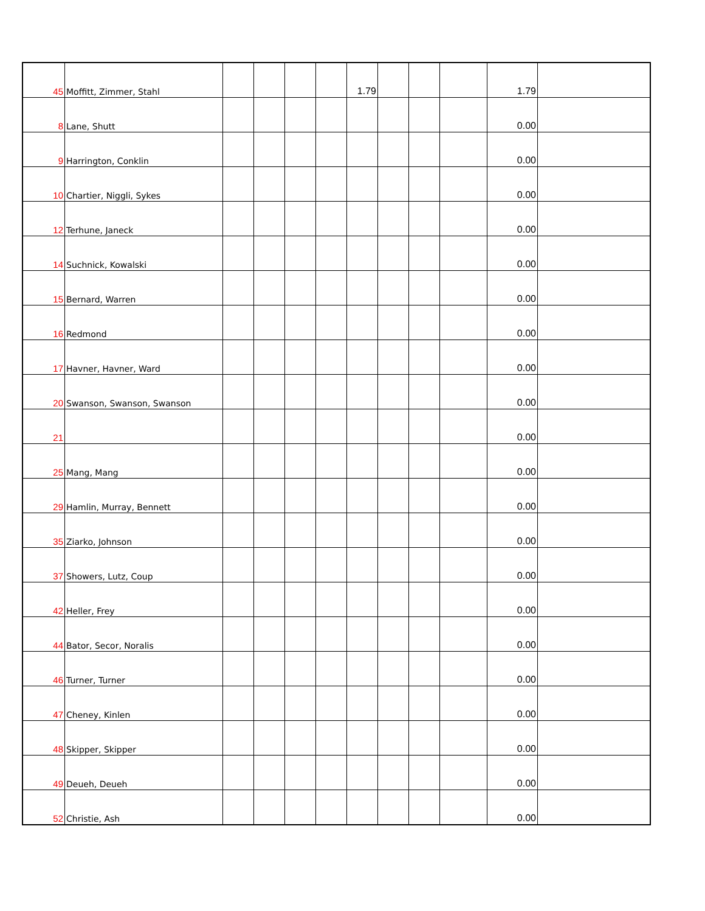| 45 | Moffitt, Zimmer, Stahl | | | | | 1.79 | | | | 1.79 | |
| 8 | Lane, Shutt | | | | | | | | | 0.00 | |
| 9 | Harrington, Conklin | | | | | | | | | 0.00 | |
| 10 | Chartier, Niggli, Sykes | | | | | | | | | 0.00 | |
| 12 | Terhune, Janeck | | | | | | | | | 0.00 | |
| 14 | Suchnick, Kowalski | | | | | | | | | 0.00 | |
| 15 | Bernard, Warren | | | | | | | | | 0.00 | |
| 16 | Redmond | | | | | | | | | 0.00 | |
| 17 | Havner, Havner, Ward | | | | | | | | | 0.00 | |
| 20 | Swanson, Swanson, Swanson | | | | | | | | | 0.00 | |
| 21 | | | | | | | | | | 0.00 | |
| 25 | Mang, Mang | | | | | | | | | 0.00 | |
| 29 | Hamlin, Murray, Bennett | | | | | | | | | 0.00 | |
| 35 | Ziarko, Johnson | | | | | | | | | 0.00 | |
| 37 | Showers, Lutz, Coup | | | | | | | | | 0.00 | |
| 42 | Heller, Frey | | | | | | | | | 0.00 | |
| 44 | Bator, Secor, Noralis | | | | | | | | | 0.00 | |
| 46 | Turner, Turner | | | | | | | | | 0.00 | |
| 47 | Cheney, Kinlen | | | | | | | | | 0.00 | |
| 48 | Skipper, Skipper | | | | | | | | | 0.00 | |
| 49 | Deueh, Deueh | | | | | | | | | 0.00 | |
| 52 | Christie, Ash | | | | | | | | | 0.00 | |